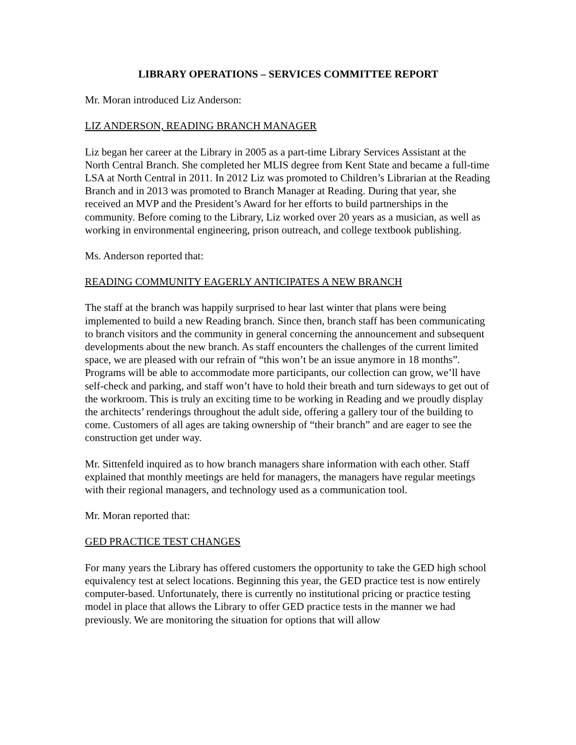LIBRARY OPERATIONS – SERVICES COMMITTEE REPORT
Mr. Moran introduced Liz Anderson:
LIZ ANDERSON, READING BRANCH MANAGER
Liz began her career at the Library in 2005 as a part-time Library Services Assistant at the North Central Branch. She completed her MLIS degree from Kent State and became a full-time LSA at North Central in 2011. In 2012 Liz was promoted to Children’s Librarian at the Reading Branch and in 2013 was promoted to Branch Manager at Reading. During that year, she received an MVP and the President’s Award for her efforts to build partnerships in the community. Before coming to the Library, Liz worked over 20 years as a musician, as well as working in environmental engineering, prison outreach, and college textbook publishing.
Ms. Anderson reported that:
READING COMMUNITY EAGERLY ANTICIPATES A NEW BRANCH
The staff at the branch was happily surprised to hear last winter that plans were being implemented to build a new Reading branch. Since then, branch staff has been communicating to branch visitors and the community in general concerning the announcement and subsequent developments about the new branch. As staff encounters the challenges of the current limited space, we are pleased with our refrain of “this won’t be an issue anymore in 18 months”. Programs will be able to accommodate more participants, our collection can grow, we’ll have self-check and parking, and staff won’t have to hold their breath and turn sideways to get out of the workroom. This is truly an exciting time to be working in Reading and we proudly display the architects’ renderings throughout the adult side, offering a gallery tour of the building to come. Customers of all ages are taking ownership of “their branch” and are eager to see the construction get under way.
Mr. Sittenfeld inquired as to how branch managers share information with each other. Staff explained that monthly meetings are held for managers, the managers have regular meetings with their regional managers, and technology used as a communication tool.
Mr. Moran reported that:
GED PRACTICE TEST CHANGES
For many years the Library has offered customers the opportunity to take the GED high school equivalency test at select locations. Beginning this year, the GED practice test is now entirely computer-based. Unfortunately, there is currently no institutional pricing or practice testing model in place that allows the Library to offer GED practice tests in the manner we had previously. We are monitoring the situation for options that will allow